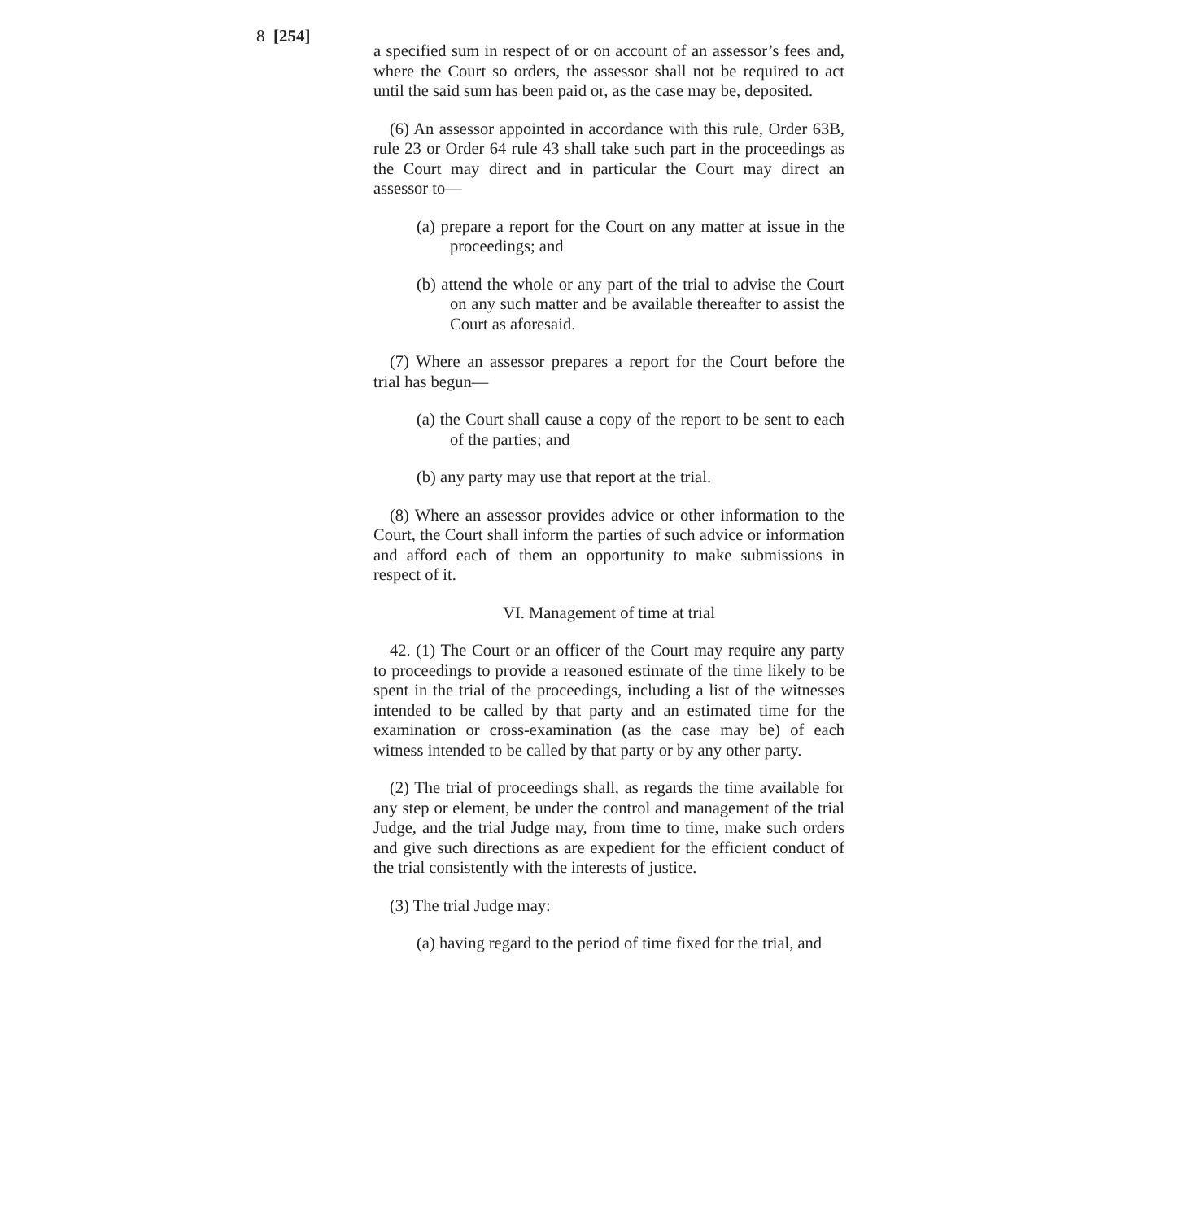8 [254]
a specified sum in respect of or on account of an assessor’s fees and, where the Court so orders, the assessor shall not be required to act until the said sum has been paid or, as the case may be, deposited.
(6) An assessor appointed in accordance with this rule, Order 63B, rule 23 or Order 64 rule 43 shall take such part in the proceedings as the Court may direct and in particular the Court may direct an assessor to—
(a) prepare a report for the Court on any matter at issue in the proceedings; and
(b) attend the whole or any part of the trial to advise the Court on any such matter and be available thereafter to assist the Court as aforesaid.
(7) Where an assessor prepares a report for the Court before the trial has begun—
(a) the Court shall cause a copy of the report to be sent to each of the parties; and
(b) any party may use that report at the trial.
(8) Where an assessor provides advice or other information to the Court, the Court shall inform the parties of such advice or information and afford each of them an opportunity to make submissions in respect of it.
VI. Management of time at trial
42. (1) The Court or an officer of the Court may require any party to proceedings to provide a reasoned estimate of the time likely to be spent in the trial of the proceedings, including a list of the witnesses intended to be called by that party and an estimated time for the examination or cross-examination (as the case may be) of each witness intended to be called by that party or by any other party.
(2) The trial of proceedings shall, as regards the time available for any step or element, be under the control and management of the trial Judge, and the trial Judge may, from time to time, make such orders and give such directions as are expedient for the efficient conduct of the trial consistently with the interests of justice.
(3) The trial Judge may:
(a) having regard to the period of time fixed for the trial, and